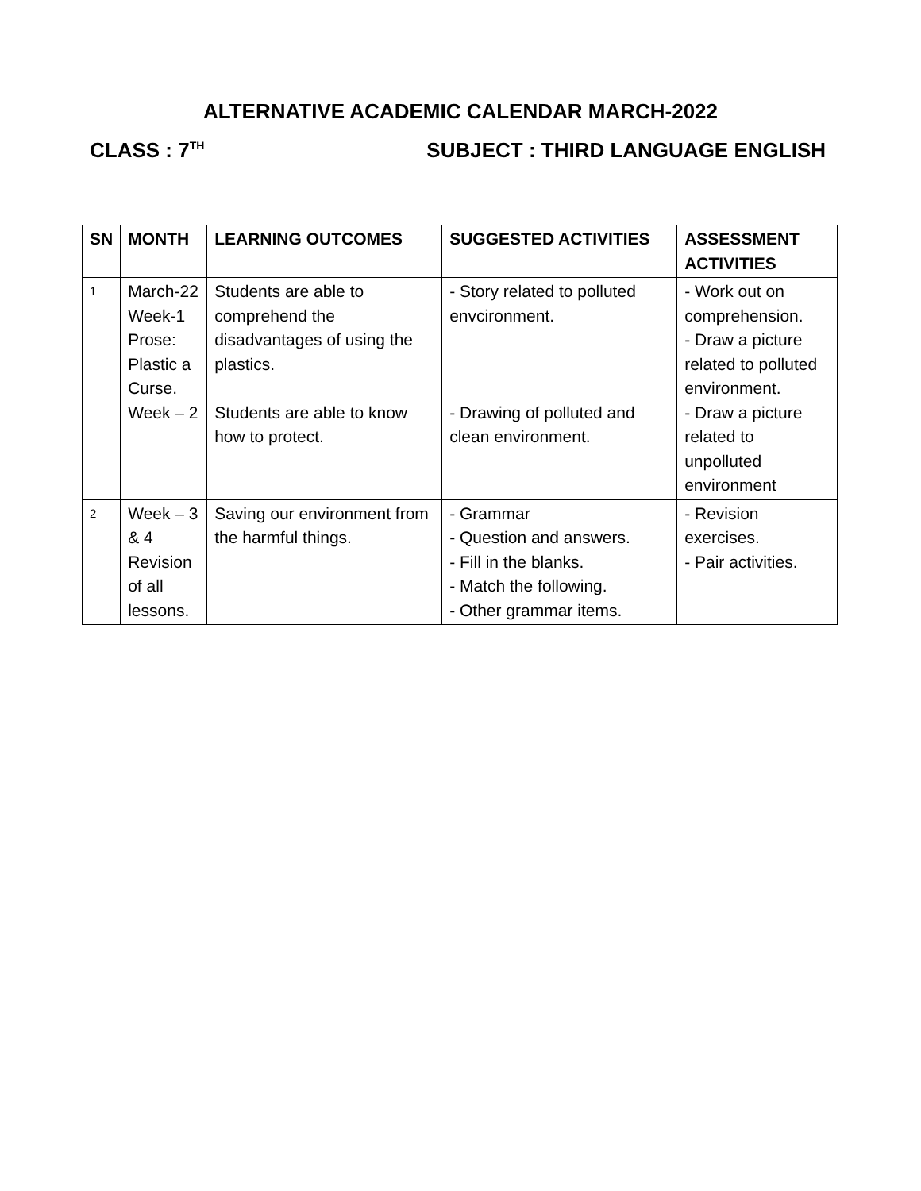ALTERNATIVE ACADEMIC CALENDAR MARCH-2022
CLASS : 7<sup>TH</sup> SUBJECT : THIRD LANGUAGE ENGLISH
| SN | MONTH | LEARNING OUTCOMES | SUGGESTED ACTIVITIES | ASSESSMENT ACTIVITIES |
| --- | --- | --- | --- | --- |
| 1 | March-22 Week-1 Prose: Plastic a Curse. Week – 2 | Students are able to comprehend the disadvantages of using the plastics. Students are able to know how to protect. | - Story related to polluted envcironment. - Drawing of polluted and clean environment. | - Work out on comprehension. - Draw a picture related to polluted environment. - Draw a picture related to unpolluted environment |
| 2 | Week – 3 & 4 Revision of all lessons. | Saving our environment from the harmful things. | - Grammar - Question and answers. - Fill in the blanks. - Match the following. - Other grammar items. | - Revision exercises. - Pair activities. |